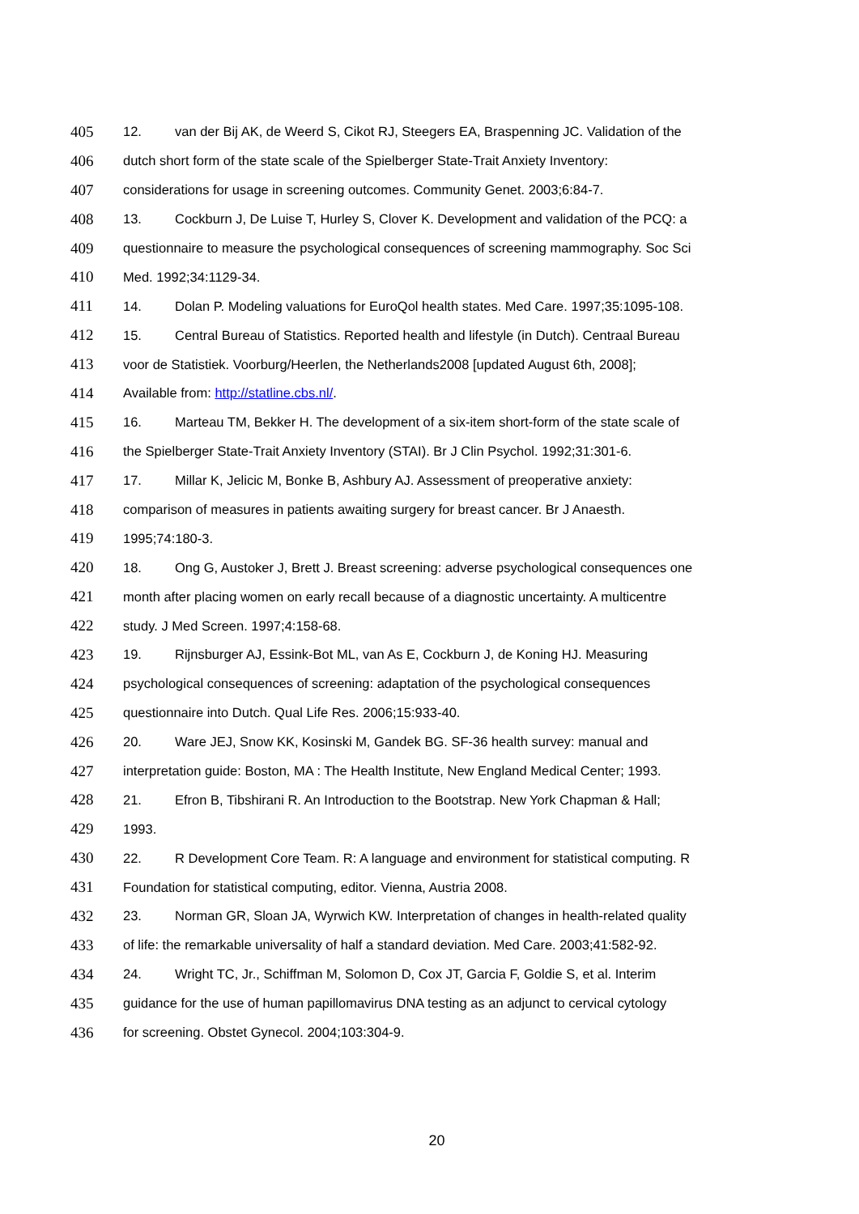405 12. van der Bij AK, de Weerd S, Cikot RJ, Steegers EA, Braspenning JC. Validation of the
406 dutch short form of the state scale of the Spielberger State-Trait Anxiety Inventory:
407 considerations for usage in screening outcomes. Community Genet. 2003;6:84-7.
408 13. Cockburn J, De Luise T, Hurley S, Clover K. Development and validation of the PCQ: a
409 questionnaire to measure the psychological consequences of screening mammography. Soc Sci
410 Med. 1992;34:1129-34.
411 14. Dolan P. Modeling valuations for EuroQol health states. Med Care. 1997;35:1095-108.
412 15. Central Bureau of Statistics. Reported health and lifestyle (in Dutch). Centraal Bureau
413 voor de Statistiek. Voorburg/Heerlen, the Netherlands2008 [updated August 6th, 2008];
414 Available from: http://statline.cbs.nl/.
415 16. Marteau TM, Bekker H. The development of a six-item short-form of the state scale of
416 the Spielberger State-Trait Anxiety Inventory (STAI). Br J Clin Psychol. 1992;31:301-6.
417 17. Millar K, Jelicic M, Bonke B, Ashbury AJ. Assessment of preoperative anxiety:
418 comparison of measures in patients awaiting surgery for breast cancer. Br J Anaesth.
419 1995;74:180-3.
420 18. Ong G, Austoker J, Brett J. Breast screening: adverse psychological consequences one
421 month after placing women on early recall because of a diagnostic uncertainty. A multicentre
422 study. J Med Screen. 1997;4:158-68.
423 19. Rijnsburger AJ, Essink-Bot ML, van As E, Cockburn J, de Koning HJ. Measuring
424 psychological consequences of screening: adaptation of the psychological consequences
425 questionnaire into Dutch. Qual Life Res. 2006;15:933-40.
426 20. Ware JEJ, Snow KK, Kosinski M, Gandek BG. SF-36 health survey: manual and
427 interpretation guide: Boston, MA : The Health Institute, New England Medical Center; 1993.
428 21. Efron B, Tibshirani R. An Introduction to the Bootstrap. New York Chapman & Hall;
429 1993.
430 22. R Development Core Team. R: A language and environment for statistical computing. R
431 Foundation for statistical computing, editor. Vienna, Austria 2008.
432 23. Norman GR, Sloan JA, Wyrwich KW. Interpretation of changes in health-related quality
433 of life: the remarkable universality of half a standard deviation. Med Care. 2003;41:582-92.
434 24. Wright TC, Jr., Schiffman M, Solomon D, Cox JT, Garcia F, Goldie S, et al. Interim
435 guidance for the use of human papillomavirus DNA testing as an adjunct to cervical cytology
436 for screening. Obstet Gynecol. 2004;103:304-9.
20